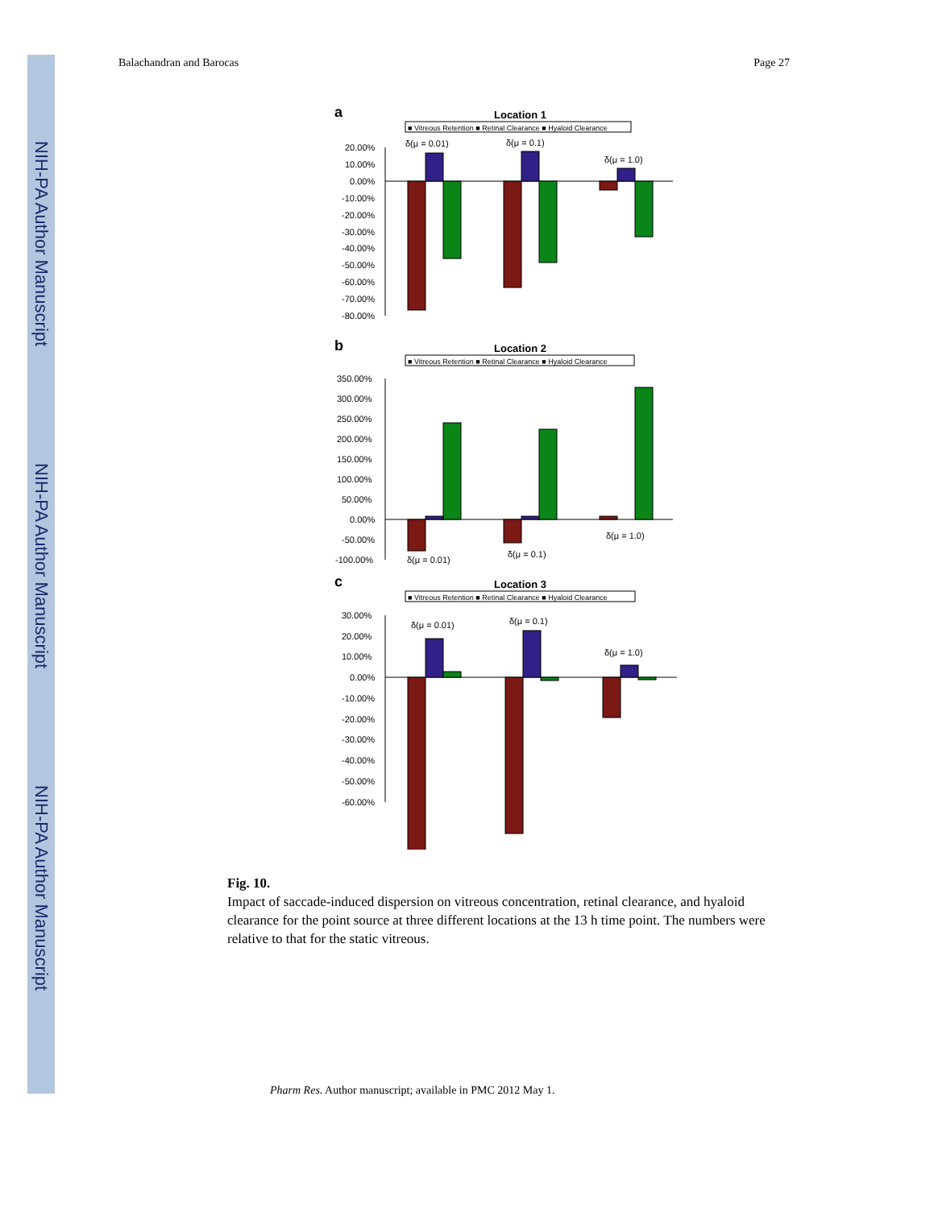NIH-PA Author Manuscript
NIH-PA Author Manuscript
NIH-PA Author Manuscript
Balachandran and Barocas Page 27
a
Location 1
■ Vitreous Retention ■ Retinal Clearance ■ Hyaloid Clearance
20.00%
10.00%
0.00%
-10.00%
-20.00%
-30.00%
-40.00%
-50.00%
-60.00%
-70.00%
-80.00%
δ(μ = 0.01)
δ(μ = 0.1)
δ(μ = 1.0)
b
Location 2
■ Vitreous Retention ■ Retinal Clearance ■ Hyaloid Clearance
350.00%
300.00%
250.00%
200.00%
150.00%
100.00%
50.00%
0.00%
-50.00%
-100.00%
δ(μ = 0.01)
δ(μ = 0.1)
δ(μ = 1.0)
c
Location 3
■ Vitreous Retention ■ Retinal Clearance ■ Hyaloid Clearance
30.00%
20.00%
10.00%
0.00%
-10.00%
-20.00%
-30.00%
-40.00%
-50.00%
-60.00%
δ(μ = 0.01)
δ(μ = 0.1)
δ(μ = 1.0)
Fig. 10.
Impact of saccade-induced dispersion on vitreous concentration, retinal clearance, and hyaloid clearance for the point source at three different locations at the 13 h time point. The numbers were relative to that for the static vitreous.
Pharm Res. Author manuscript; available in PMC 2012 May 1.